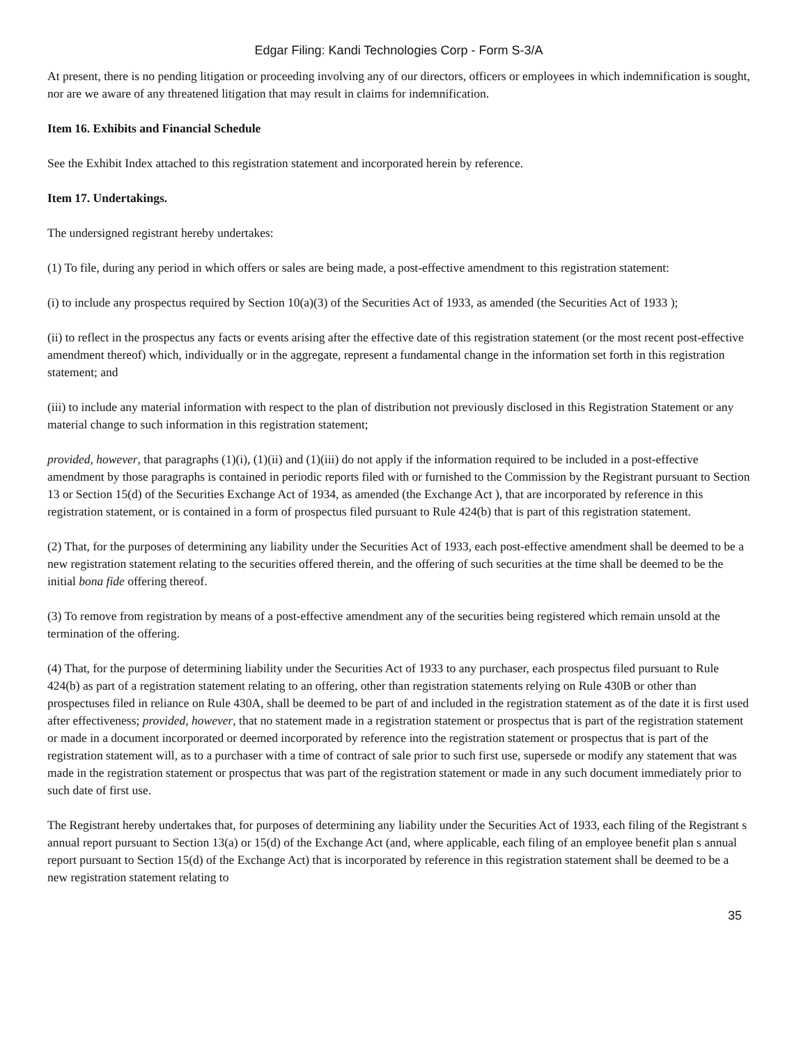Edgar Filing: Kandi Technologies Corp - Form S-3/A
At present, there is no pending litigation or proceeding involving any of our directors, officers or employees in which indemnification is sought, nor are we aware of any threatened litigation that may result in claims for indemnification.
Item 16. Exhibits and Financial Schedule
See the Exhibit Index attached to this registration statement and incorporated herein by reference.
Item 17. Undertakings.
The undersigned registrant hereby undertakes:
(1) To file, during any period in which offers or sales are being made, a post-effective amendment to this registration statement:
(i) to include any prospectus required by Section 10(a)(3) of the Securities Act of 1933, as amended (the Securities Act of 1933 );
(ii) to reflect in the prospectus any facts or events arising after the effective date of this registration statement (or the most recent post-effective amendment thereof) which, individually or in the aggregate, represent a fundamental change in the information set forth in this registration statement; and
(iii) to include any material information with respect to the plan of distribution not previously disclosed in this Registration Statement or any material change to such information in this registration statement;
provided, however, that paragraphs (1)(i), (1)(ii) and (1)(iii) do not apply if the information required to be included in a post-effective amendment by those paragraphs is contained in periodic reports filed with or furnished to the Commission by the Registrant pursuant to Section 13 or Section 15(d) of the Securities Exchange Act of 1934, as amended (the Exchange Act ), that are incorporated by reference in this registration statement, or is contained in a form of prospectus filed pursuant to Rule 424(b) that is part of this registration statement.
(2) That, for the purposes of determining any liability under the Securities Act of 1933, each post-effective amendment shall be deemed to be a new registration statement relating to the securities offered therein, and the offering of such securities at the time shall be deemed to be the initial bona fide offering thereof.
(3) To remove from registration by means of a post-effective amendment any of the securities being registered which remain unsold at the termination of the offering.
(4) That, for the purpose of determining liability under the Securities Act of 1933 to any purchaser, each prospectus filed pursuant to Rule 424(b) as part of a registration statement relating to an offering, other than registration statements relying on Rule 430B or other than prospectuses filed in reliance on Rule 430A, shall be deemed to be part of and included in the registration statement as of the date it is first used after effectiveness; provided, however, that no statement made in a registration statement or prospectus that is part of the registration statement or made in a document incorporated or deemed incorporated by reference into the registration statement or prospectus that is part of the registration statement will, as to a purchaser with a time of contract of sale prior to such first use, supersede or modify any statement that was made in the registration statement or prospectus that was part of the registration statement or made in any such document immediately prior to such date of first use.
The Registrant hereby undertakes that, for purposes of determining any liability under the Securities Act of 1933, each filing of the Registrant s annual report pursuant to Section 13(a) or 15(d) of the Exchange Act (and, where applicable, each filing of an employee benefit plan s annual report pursuant to Section 15(d) of the Exchange Act) that is incorporated by reference in this registration statement shall be deemed to be a new registration statement relating to
35